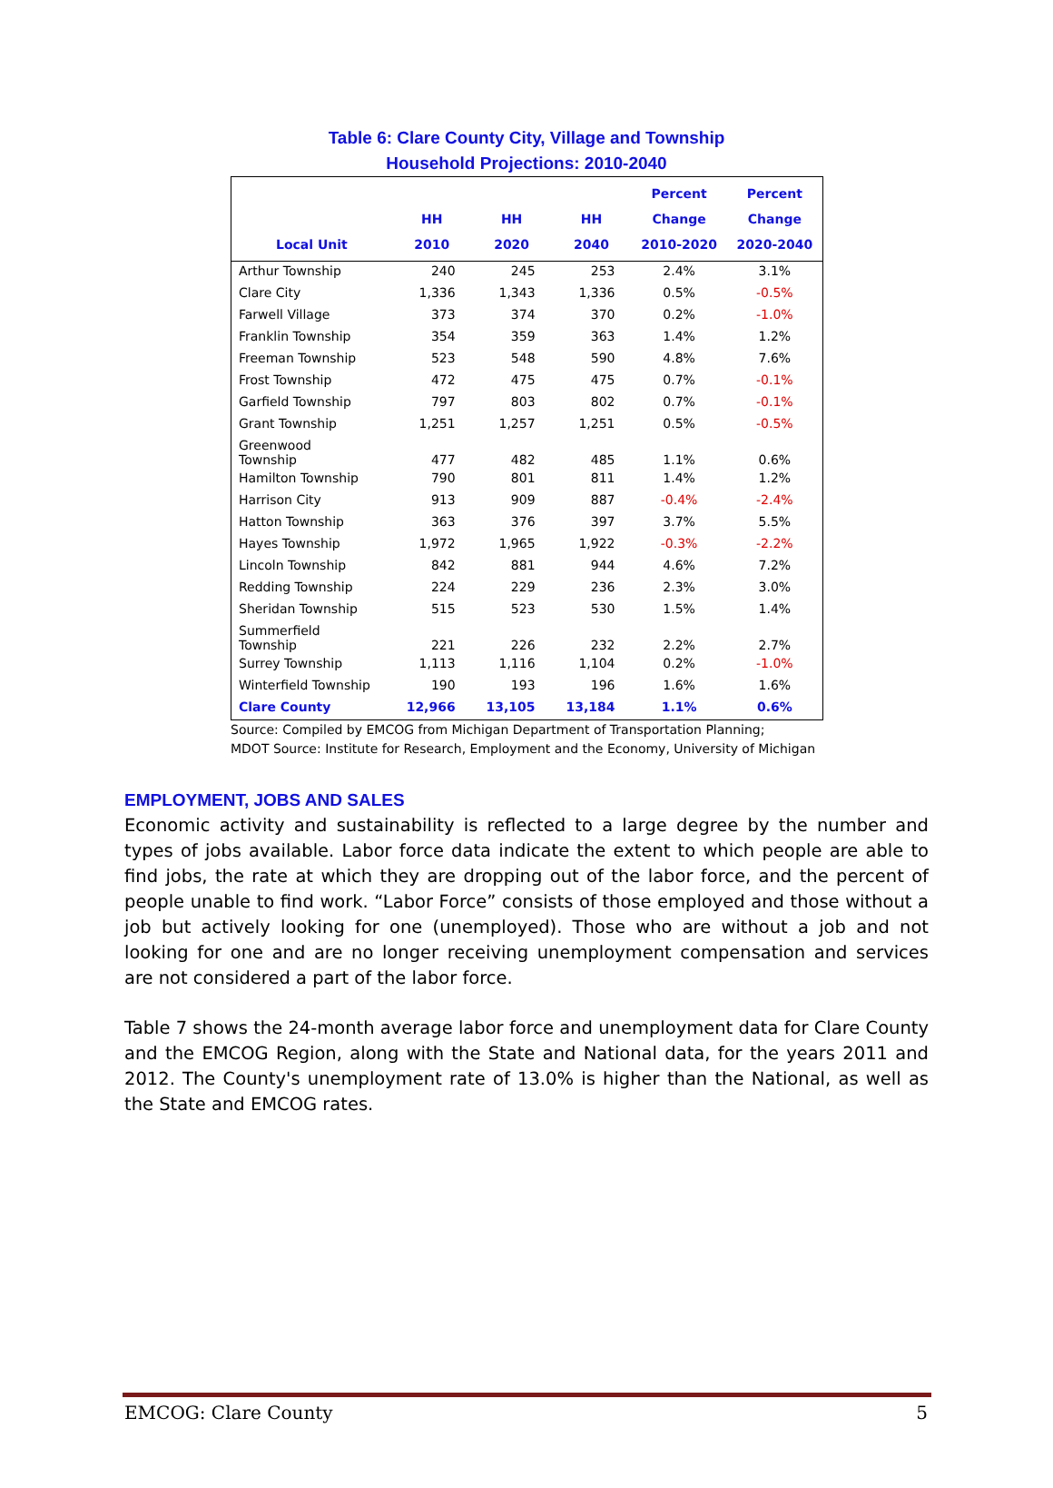Table 6: Clare County City, Village and Township
Household Projections: 2010-2040
| Local Unit | HH 2010 | HH 2020 | HH 2040 | Percent Change 2010-2020 | Percent Change 2020-2040 |
| --- | --- | --- | --- | --- | --- |
| Arthur Township | 240 | 245 | 253 | 2.4% | 3.1% |
| Clare City | 1,336 | 1,343 | 1,336 | 0.5% | -0.5% |
| Farwell Village | 373 | 374 | 370 | 0.2% | -1.0% |
| Franklin Township | 354 | 359 | 363 | 1.4% | 1.2% |
| Freeman Township | 523 | 548 | 590 | 4.8% | 7.6% |
| Frost Township | 472 | 475 | 475 | 0.7% | -0.1% |
| Garfield Township | 797 | 803 | 802 | 0.7% | -0.1% |
| Grant Township | 1,251 | 1,257 | 1,251 | 0.5% | -0.5% |
| Greenwood Township | 477 | 482 | 485 | 1.1% | 0.6% |
| Hamilton Township | 790 | 801 | 811 | 1.4% | 1.2% |
| Harrison City | 913 | 909 | 887 | -0.4% | -2.4% |
| Hatton Township | 363 | 376 | 397 | 3.7% | 5.5% |
| Hayes Township | 1,972 | 1,965 | 1,922 | -0.3% | -2.2% |
| Lincoln Township | 842 | 881 | 944 | 4.6% | 7.2% |
| Redding Township | 224 | 229 | 236 | 2.3% | 3.0% |
| Sheridan Township | 515 | 523 | 530 | 1.5% | 1.4% |
| Summerfield Township | 221 | 226 | 232 | 2.2% | 2.7% |
| Surrey Township | 1,113 | 1,116 | 1,104 | 0.2% | -1.0% |
| Winterfield Township | 190 | 193 | 196 | 1.6% | 1.6% |
| Clare County | 12,966 | 13,105 | 13,184 | 1.1% | 0.6% |
Source: Compiled by EMCOG from Michigan Department of Transportation Planning;
MDOT Source: Institute for Research, Employment and the Economy, University of Michigan
EMPLOYMENT, JOBS AND SALES
Economic activity and sustainability is reflected to a large degree by the number and types of jobs available. Labor force data indicate the extent to which people are able to find jobs, the rate at which they are dropping out of the labor force, and the percent of people unable to find work. “Labor Force” consists of those employed and those without a job but actively looking for one (unemployed). Those who are without a job and not looking for one and are no longer receiving unemployment compensation and services are not considered a part of the labor force.
Table 7 shows the 24-month average labor force and unemployment data for Clare County and the EMCOG Region, along with the State and National data, for the years 2011 and 2012. The County's unemployment rate of 13.0% is higher than the National, as well as the State and EMCOG rates.
EMCOG: Clare County 5